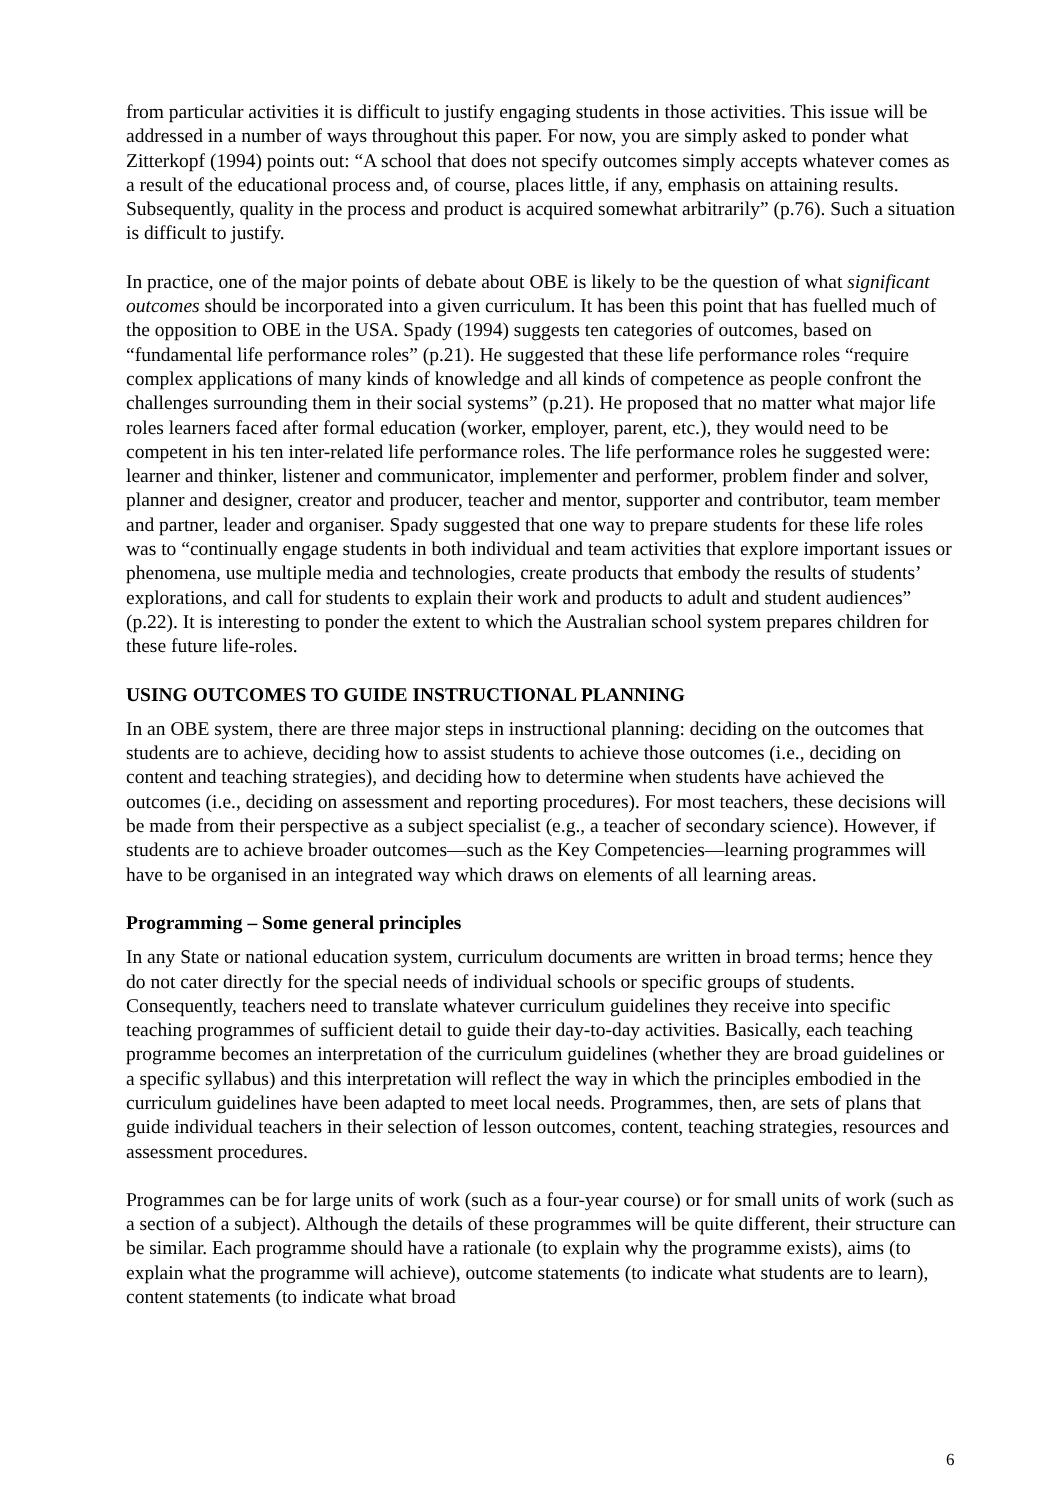from particular activities it is difficult to justify engaging students in those activities. This issue will be addressed in a number of ways throughout this paper. For now, you are simply asked to ponder what Zitterkopf (1994) points out: “A school that does not specify outcomes simply accepts whatever comes as a result of the educational process and, of course, places little, if any, emphasis on attaining results. Subsequently, quality in the process and product is acquired somewhat arbitrarily” (p.76). Such a situation is difficult to justify.
In practice, one of the major points of debate about OBE is likely to be the question of what significant outcomes should be incorporated into a given curriculum. It has been this point that has fuelled much of the opposition to OBE in the USA. Spady (1994) suggests ten categories of outcomes, based on “fundamental life performance roles” (p.21). He suggested that these life performance roles “require complex applications of many kinds of knowledge and all kinds of competence as people confront the challenges surrounding them in their social systems” (p.21). He proposed that no matter what major life roles learners faced after formal education (worker, employer, parent, etc.), they would need to be competent in his ten inter-related life performance roles. The life performance roles he suggested were: learner and thinker, listener and communicator, implementer and performer, problem finder and solver, planner and designer, creator and producer, teacher and mentor, supporter and contributor, team member and partner, leader and organiser. Spady suggested that one way to prepare students for these life roles was to “continually engage students in both individual and team activities that explore important issues or phenomena, use multiple media and technologies, create products that embody the results of students’ explorations, and call for students to explain their work and products to adult and student audiences” (p.22). It is interesting to ponder the extent to which the Australian school system prepares children for these future life-roles.
USING OUTCOMES TO GUIDE INSTRUCTIONAL PLANNING
In an OBE system, there are three major steps in instructional planning: deciding on the outcomes that students are to achieve, deciding how to assist students to achieve those outcomes (i.e., deciding on content and teaching strategies), and deciding how to determine when students have achieved the outcomes (i.e., deciding on assessment and reporting procedures). For most teachers, these decisions will be made from their perspective as a subject specialist (e.g., a teacher of secondary science). However, if students are to achieve broader outcomes—such as the Key Competencies—learning programmes will have to be organised in an integrated way which draws on elements of all learning areas.
Programming – Some general principles
In any State or national education system, curriculum documents are written in broad terms; hence they do not cater directly for the special needs of individual schools or specific groups of students. Consequently, teachers need to translate whatever curriculum guidelines they receive into specific teaching programmes of sufficient detail to guide their day-to-day activities. Basically, each teaching programme becomes an interpretation of the curriculum guidelines (whether they are broad guidelines or a specific syllabus) and this interpretation will reflect the way in which the principles embodied in the curriculum guidelines have been adapted to meet local needs. Programmes, then, are sets of plans that guide individual teachers in their selection of lesson outcomes, content, teaching strategies, resources and assessment procedures.
Programmes can be for large units of work (such as a four-year course) or for small units of work (such as a section of a subject). Although the details of these programmes will be quite different, their structure can be similar. Each programme should have a rationale (to explain why the programme exists), aims (to explain what the programme will achieve), outcome statements (to indicate what students are to learn), content statements (to indicate what broad
6